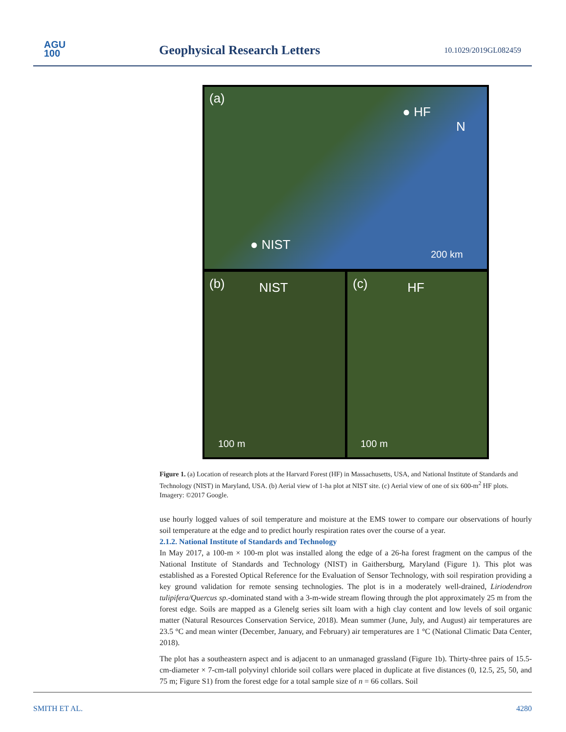AGU
100
Geophysical Research Letters 10.1029/2019GL082459
(a)
● HF
N
● NIST
200 km
(b) NIST
100 m
(c) HF
100 m
Figure 1. (a) Location of research plots at the Harvard Forest (HF) in Massachusetts, USA, and National Institute of Standards and Technology (NIST) in Maryland, USA. (b) Aerial view of 1-ha plot at NIST site. (c) Aerial view of one of six 600-m<sup>2</sup> HF plots. Imagery: ©2017 Google.
use hourly logged values of soil temperature and moisture at the EMS tower to compare our observations of hourly soil temperature at the edge and to predict hourly respiration rates over the course of a year.
2.1.2. National Institute of Standards and Technology
In May 2017, a 100-m × 100-m plot was installed along the edge of a 26-ha forest fragment on the campus of the National Institute of Standards and Technology (NIST) in Gaithersburg, Maryland (Figure 1). This plot was established as a Forested Optical Reference for the Evaluation of Sensor Technology, with soil respiration providing a key ground validation for remote sensing technologies. The plot is in a moderately well-drained, Liriodendron tulipifera/Quercus sp.-dominated stand with a 3-m-wide stream flowing through the plot approximately 25 m from the forest edge. Soils are mapped as a Glenelg series silt loam with a high clay content and low levels of soil organic matter (Natural Resources Conservation Service, 2018). Mean summer (June, July, and August) air temperatures are 23.5 °C and mean winter (December, January, and February) air temperatures are 1 °C (National Climatic Data Center, 2018).
The plot has a southeastern aspect and is adjacent to an unmanaged grassland (Figure 1b). Thirty-three pairs of 15.5-cm-diameter × 7-cm-tall polyvinyl chloride soil collars were placed in duplicate at five distances (0, 12.5, 25, 50, and 75 m; Figure S1) from the forest edge for a total sample size of n = 66 collars. Soil
SMITH ET AL. 4280